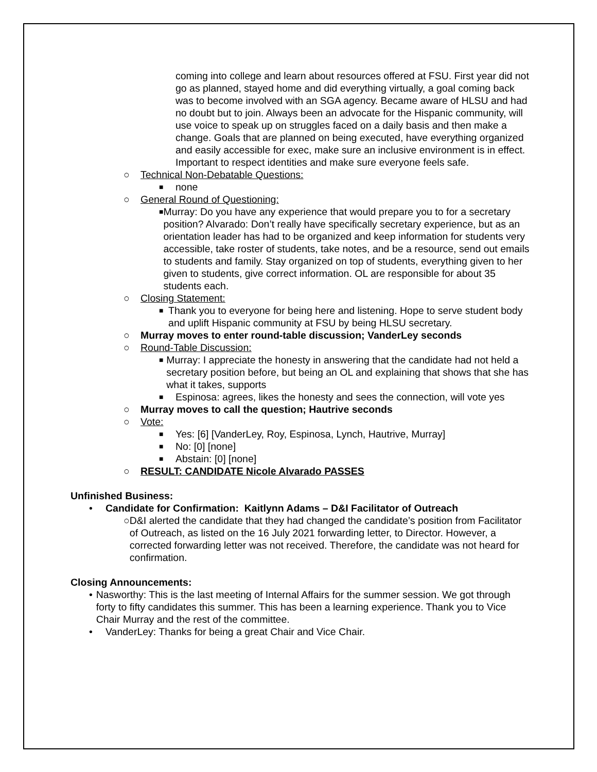coming into college and learn about resources offered at FSU. First year did not go as planned, stayed home and did everything virtually, a goal coming back was to become involved with an SGA agency. Became aware of HLSU and had no doubt but to join. Always been an advocate for the Hispanic community, will use voice to speak up on struggles faced on a daily basis and then make a change. Goals that are planned on being executed, have everything organized and easily accessible for exec, make sure an inclusive environment is in effect. Important to respect identities and make sure everyone feels safe.
○ Technical Non-Debatable Questions:
■ none
○ General Round of Questioning:
■ Murray: Do you have any experience that would prepare you to for a secretary position? Alvarado: Don’t really have specifically secretary experience, but as an orientation leader has had to be organized and keep information for students very accessible, take roster of students, take notes, and be a resource, send out emails to students and family. Stay organized on top of students, everything given to her given to students, give correct information. OL are responsible for about 35 students each.
○ Closing Statement:
■ Thank you to everyone for being here and listening. Hope to serve student body and uplift Hispanic community at FSU by being HLSU secretary.
○ Murray moves to enter round-table discussion; VanderLey seconds
○ Round-Table Discussion:
■ Murray: I appreciate the honesty in answering that the candidate had not held a secretary position before, but being an OL and explaining that shows that she has what it takes, supports
■ Espinosa: agrees, likes the honesty and sees the connection, will vote yes
○ Murray moves to call the question; Hautrive seconds
○ Vote:
■ Yes: [6] [VanderLey, Roy, Espinosa, Lynch, Hautrive, Murray]
■ No: [0] [none]
■ Abstain: [0] [none]
○ RESULT: CANDIDATE Nicole Alvarado PASSES
Unfinished Business:
• Candidate for Confirmation: Kaitlynn Adams – D&I Facilitator of Outreach
○ D&I alerted the candidate that they had changed the candidate’s position from Facilitator of Outreach, as listed on the 16 July 2021 forwarding letter, to Director. However, a corrected forwarding letter was not received. Therefore, the candidate was not heard for confirmation.
Closing Announcements:
• Nasworthy: This is the last meeting of Internal Affairs for the summer session. We got through forty to fifty candidates this summer. This has been a learning experience. Thank you to Vice Chair Murray and the rest of the committee.
• VanderLey: Thanks for being a great Chair and Vice Chair.